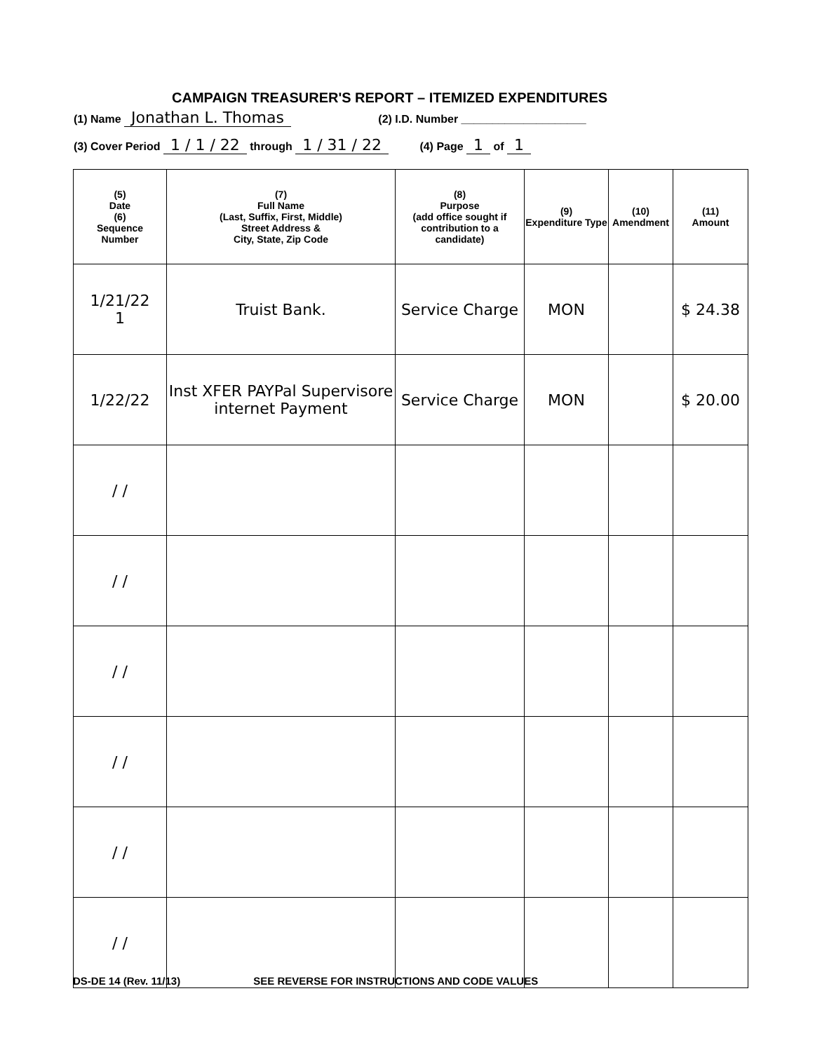CAMPAIGN TREASURER'S REPORT – ITEMIZED EXPENDITURES
(1) Name Jonathan L. Thomas (2) I.D. Number ____________________
(3) Cover Period 1 / 1 / 22 through 1 / 31 / 22 (4) Page 1 of 1
| (5) Date (6) Sequence Number | (7) Full Name (Last, Suffix, First, Middle) Street Address & City, State, Zip Code | (8) Purpose (add office sought if contribution to a candidate) | (9) Expenditure Type | (10) Amendment | (11) Amount |
| --- | --- | --- | --- | --- | --- |
| 1/21/22 1 | Truist Bank. | Service Charge | MON | | $ 24.38 |
| 1/22/22 | Inst XFER PAYPal Supervisore internet Payment | Service Charge | MON | | $ 20.00 |
| / / | | | | | |
| / / | | | | | |
| / / | | | | | |
| / / | | | | | |
| / / | | | | | |
| / / | | | | | |
DS-DE 14 (Rev. 11/13) SEE REVERSE FOR INSTRUCTIONS AND CODE VALUES